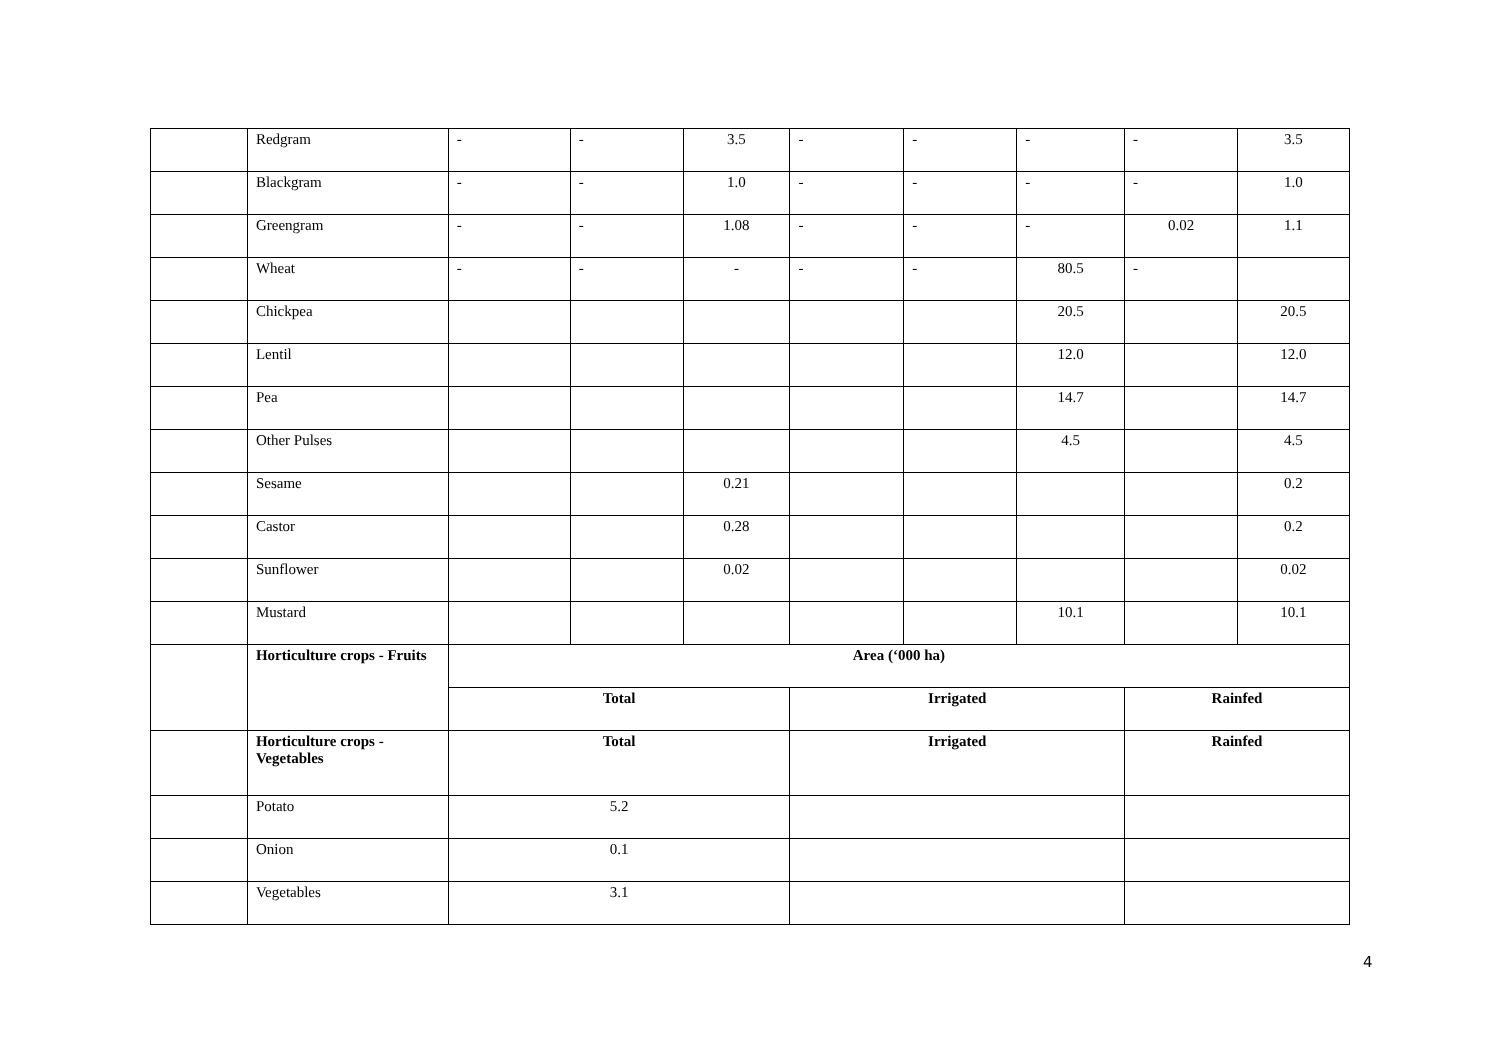| | Redgram | - | - | 3.5 | - | - | - | - | 3.5 |
| | Blackgram | - | - | 1.0 | - | - | - | - | 1.0 |
| | Greengram | - | - | 1.08 | - | - | - | 0.02 | 1.1 |
| | Wheat | - | - | - | - | - | 80.5 | - | |
| | Chickpea | | | | | | 20.5 | | 20.5 |
| | Lentil | | | | | | 12.0 | | 12.0 |
| | Pea | | | | | | 14.7 | | 14.7 |
| | Other Pulses | | | | | | 4.5 | | 4.5 |
| | Sesame | | | 0.21 | | | | | 0.2 |
| | Castor | | | 0.28 | | | | | 0.2 |
| | Sunflower | | | 0.02 | | | | | 0.02 |
| | Mustard | | | | | | 10.1 | | 10.1 |
| | Horticulture crops - Fruits | Area (‘000 ha) | | | | | | | |
| | | Total | | | Irrigated | | | Rainfed | |
| | Horticulture crops - Vegetables | Total | | | Irrigated | | | Rainfed | |
| | Potato | 5.2 | | | | | | | |
| | Onion | 0.1 | | | | | | | |
| | Vegetables | 3.1 | | | | | | | |
4